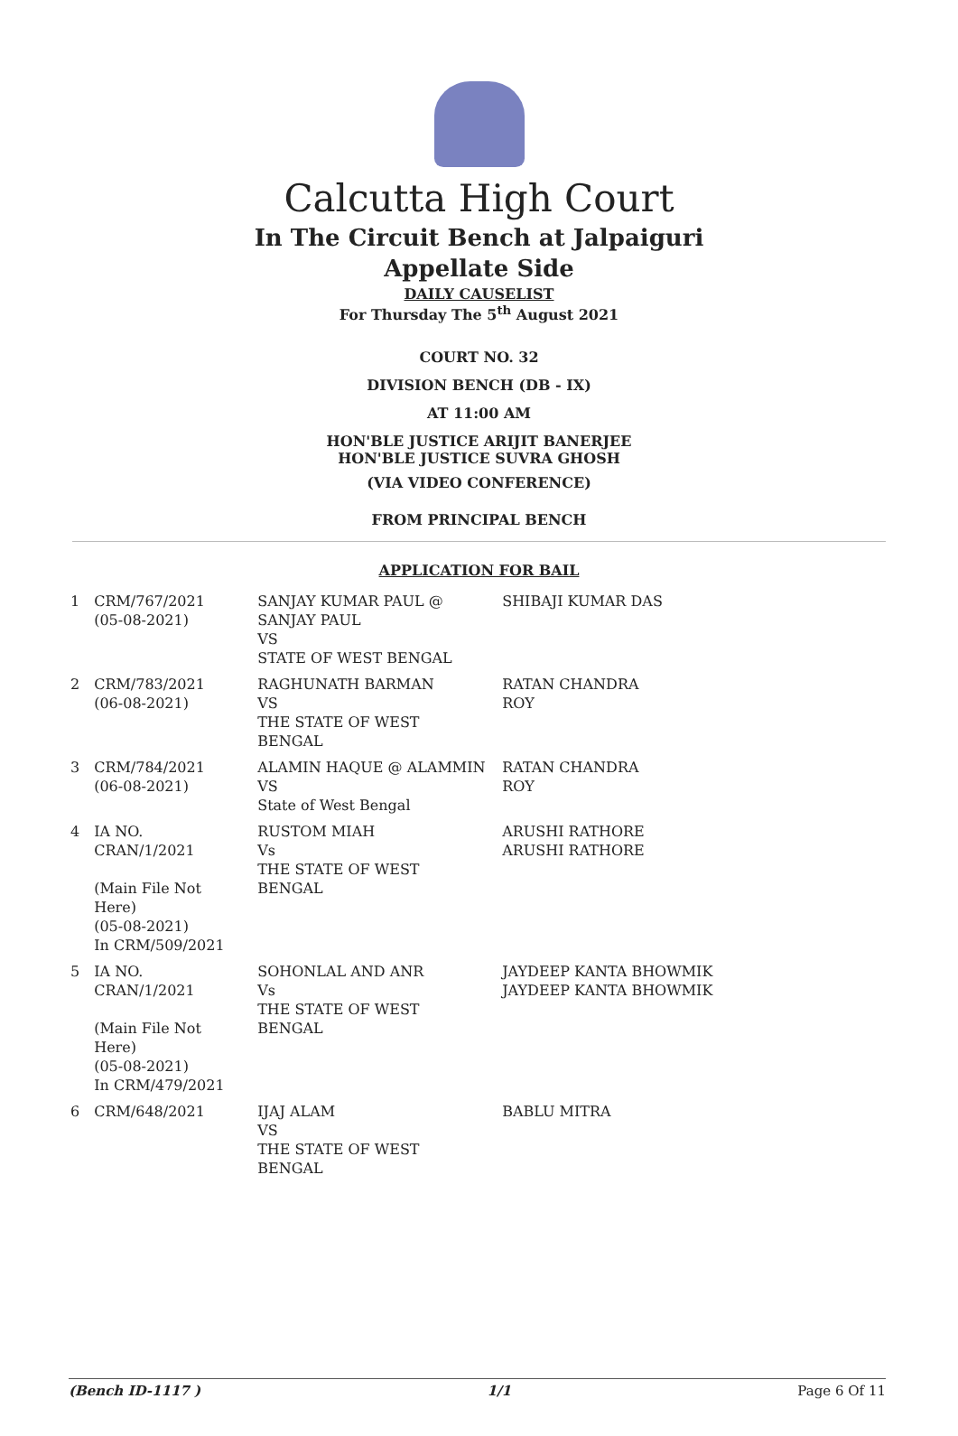Calcutta High Court
In The Circuit Bench at Jalpaiguri
Appellate Side
DAILY CAUSELIST
For Thursday The 5<sup>th</sup> August 2021
COURT NO. 32
DIVISION BENCH (DB - IX)
AT 11:00 AM
HON'BLE JUSTICE ARIJIT BANERJEE
HON'BLE JUSTICE SUVRA GHOSH
(VIA VIDEO CONFERENCE)
FROM PRINCIPAL BENCH
APPLICATION FOR BAIL
| 1 | CRM/767/2021 (05-08-2021) | SANJAY KUMAR PAUL @ SANJAY PAUL VS STATE OF WEST BENGAL | SHIBAJI KUMAR DAS |
| 2 | CRM/783/2021 (06-08-2021) | RAGHUNATH BARMAN VS THE STATE OF WEST BENGAL | RATAN CHANDRA ROY |
| 3 | CRM/784/2021 (06-08-2021) | ALAMIN HAQUE @ ALAMMIN VS State of West Bengal | RATAN CHANDRA ROY |
| 4 | IA NO. CRAN/1/2021 (Main File Not Here) (05-08-2021) In CRM/509/2021 | RUSTOM MIAH Vs THE STATE OF WEST BENGAL | ARUSHI RATHORE ARUSHI RATHORE |
| 5 | IA NO. CRAN/1/2021 (Main File Not Here) (05-08-2021) In CRM/479/2021 | SOHONLAL AND ANR Vs THE STATE OF WEST BENGAL | JAYDEEP KANTA BHOWMIK JAYDEEP KANTA BHOWMIK |
| 6 | CRM/648/2021 | IJAJ ALAM VS THE STATE OF WEST BENGAL | BABLU MITRA |
(Bench ID-1117 ) 1/1 Page 6 Of 11